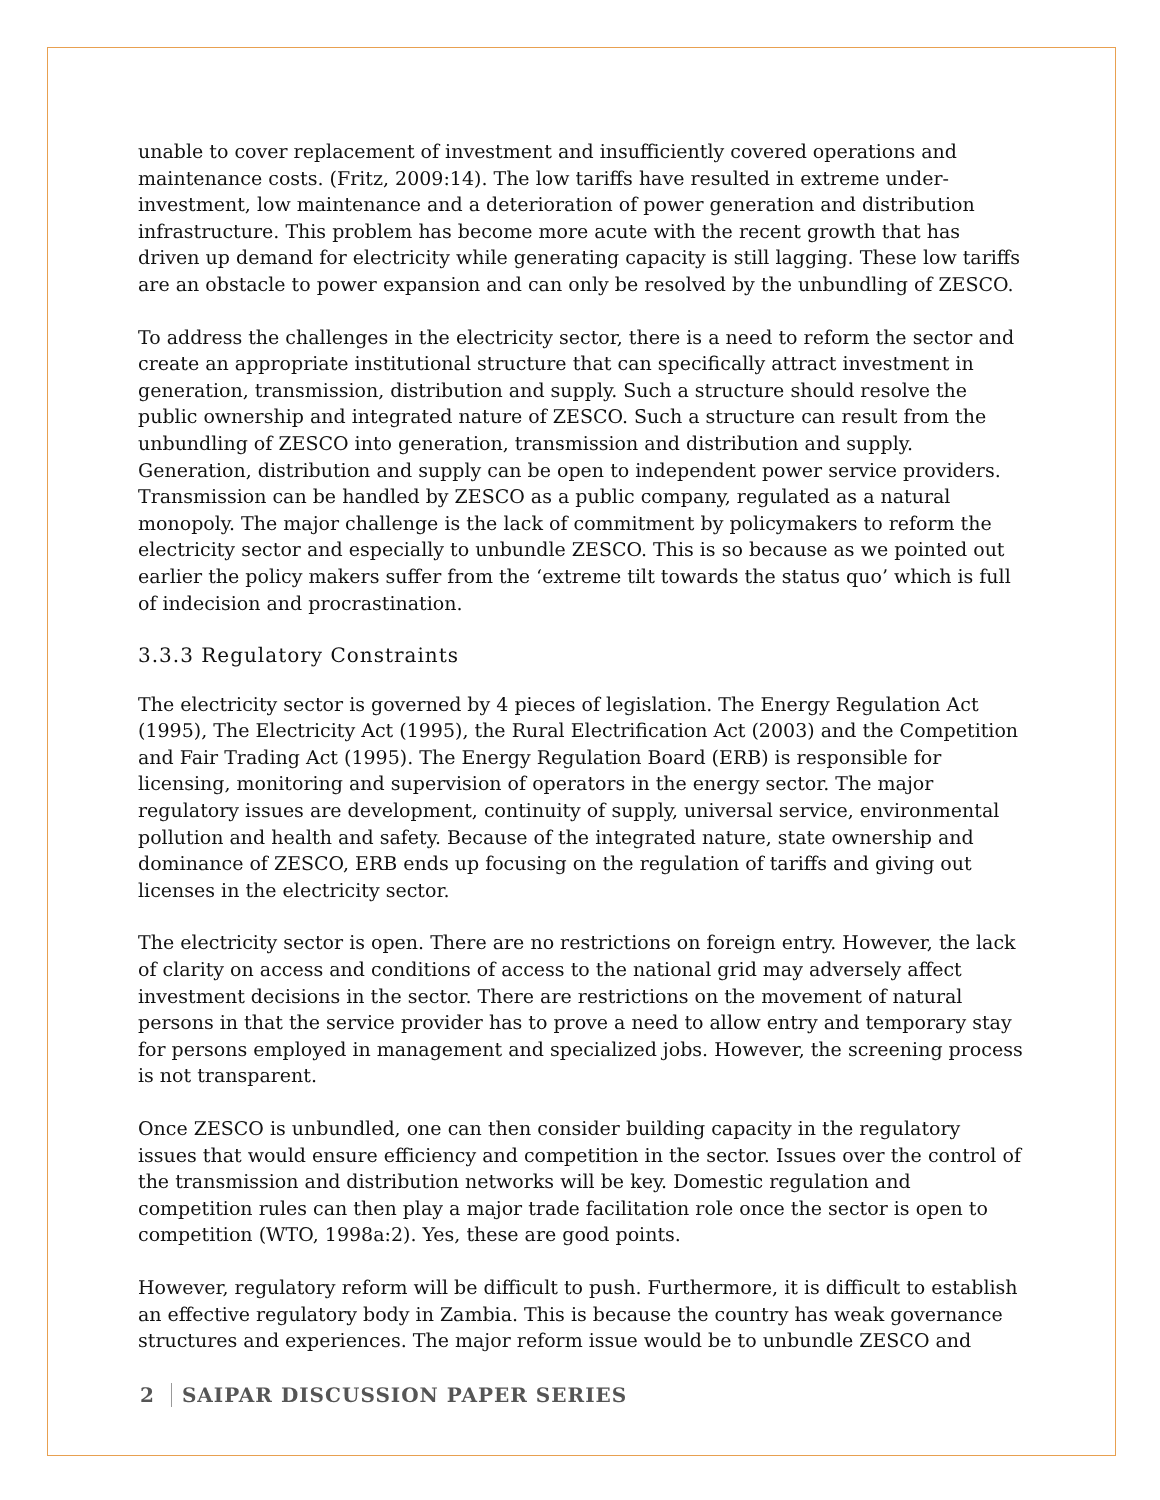unable to cover replacement of investment and insufficiently covered operations and maintenance costs. (Fritz, 2009:14). The low tariffs have resulted in extreme under-investment, low maintenance and a deterioration of power generation and distribution infrastructure. This problem has become more acute with the recent growth that has driven up demand for electricity while generating capacity is still lagging. These low tariffs are an obstacle to power expansion and can only be resolved by the unbundling of ZESCO.
To address the challenges in the electricity sector, there is a need to reform the sector and create an appropriate institutional structure that can specifically attract investment in generation, transmission, distribution and supply. Such a structure should resolve the public ownership and integrated nature of ZESCO. Such a structure can result from the unbundling of ZESCO into generation, transmission and distribution and supply. Generation, distribution and supply can be open to independent power service providers. Transmission can be handled by ZESCO as a public company, regulated as a natural monopoly. The major challenge is the lack of commitment by policymakers to reform the electricity sector and especially to unbundle ZESCO. This is so because as we pointed out earlier the policy makers suffer from the ‘extreme tilt towards the status quo’ which is full of indecision and procrastination.
3.3.3 Regulatory Constraints
The electricity sector is governed by 4 pieces of legislation. The Energy Regulation Act (1995), The Electricity Act (1995), the Rural Electrification Act (2003) and the Competition and Fair Trading Act (1995). The Energy Regulation Board (ERB) is responsible for licensing, monitoring and supervision of operators in the energy sector. The major regulatory issues are development, continuity of supply, universal service, environmental pollution and health and safety. Because of the integrated nature, state ownership and dominance of ZESCO, ERB ends up focusing on the regulation of tariffs and giving out licenses in the electricity sector.
The electricity sector is open. There are no restrictions on foreign entry. However, the lack of clarity on access and conditions of access to the national grid may adversely affect investment decisions in the sector. There are restrictions on the movement of natural persons in that the service provider has to prove a need to allow entry and temporary stay for persons employed in management and specialized jobs. However, the screening process is not transparent.
Once ZESCO is unbundled, one can then consider building capacity in the regulatory issues that would ensure efficiency and competition in the sector. Issues over the control of the transmission and distribution networks will be key. Domestic regulation and competition rules can then play a major trade facilitation role once the sector is open to competition (WTO, 1998a:2). Yes, these are good points.
However, regulatory reform will be difficult to push. Furthermore, it is difficult to establish an effective regulatory body in Zambia. This is because the country has weak governance structures and experiences. The major reform issue would be to unbundle ZESCO and
2 SAIPAR DISCUSSION PAPER SERIES